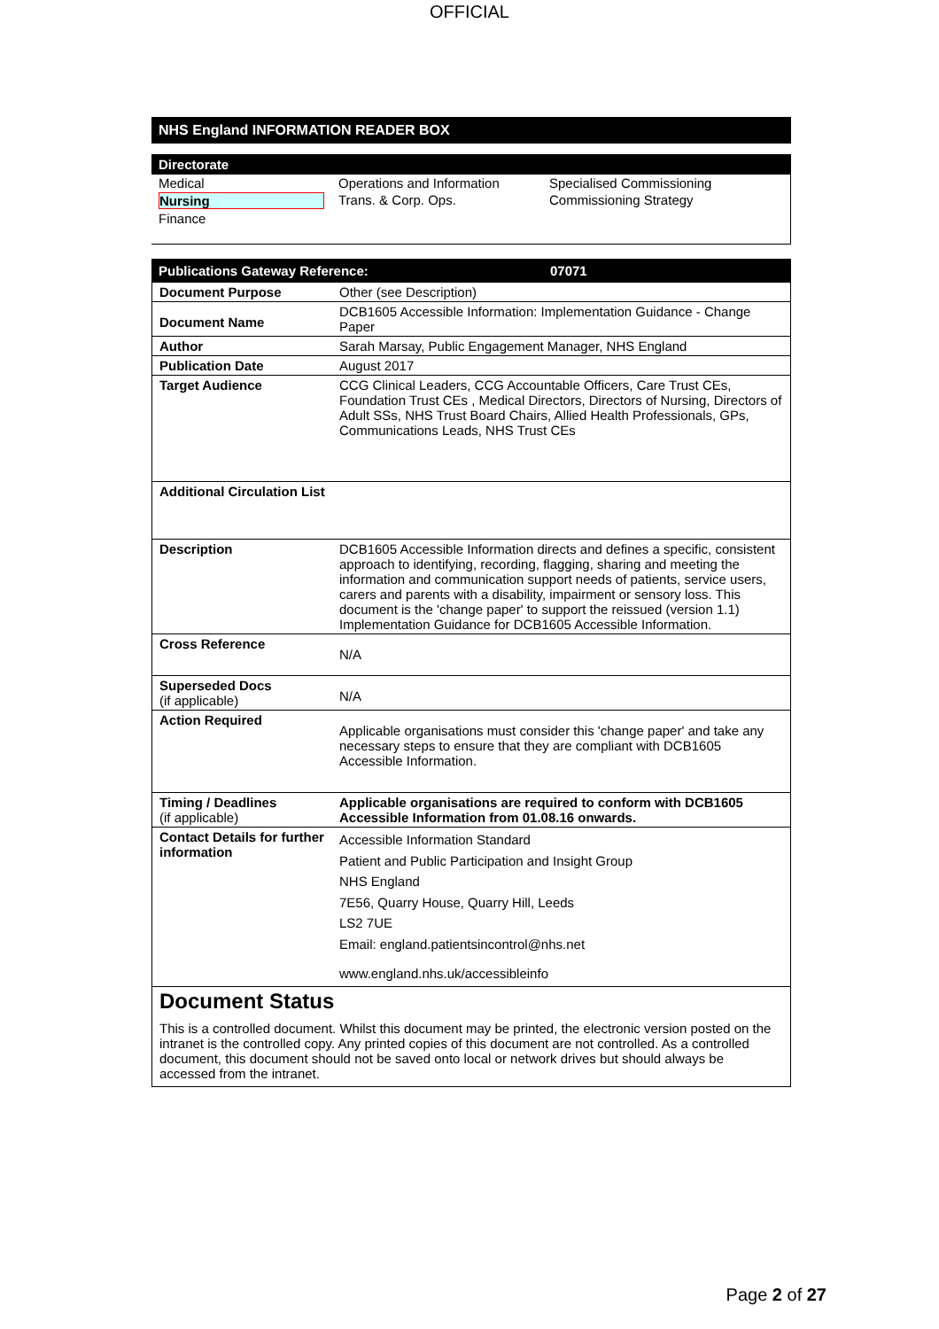OFFICIAL
NHS England INFORMATION READER BOX
Directorate
| Medical | Operations and Information | Specialised Commissioning |
| Nursing | Trans. & Corp. Ops. | Commissioning Strategy |
| Finance | | |
| Publications Gateway Reference: | 07071 |
| --- | --- |
| Document Purpose | Other (see Description) |
| Document Name | DCB1605 Accessible Information: Implementation Guidance - Change Paper |
| Author | Sarah Marsay, Public Engagement Manager, NHS England |
| Publication Date | August 2017 |
| Target Audience | CCG Clinical Leaders, CCG Accountable Officers, Care Trust CEs, Foundation Trust CEs , Medical Directors, Directors of Nursing, Directors of Adult SSs, NHS Trust Board Chairs, Allied Health Professionals, GPs, Communications Leads, NHS Trust CEs |
| Additional Circulation List | |
| Description | DCB1605 Accessible Information directs and defines a specific, consistent approach to identifying, recording, flagging, sharing and meeting the information and communication support needs of patients, service users, carers and parents with a disability, impairment or sensory loss. This document is the 'change paper' to support the reissued (version 1.1) Implementation Guidance for DCB1605 Accessible Information. |
| Cross Reference | N/A |
| Superseded Docs (if applicable) | N/A |
| Action Required | Applicable organisations must consider this 'change paper' and take any necessary steps to ensure that they are compliant with DCB1605 Accessible Information. |
| Timing / Deadlines (if applicable) | Applicable organisations are required to conform with DCB1605 Accessible Information from 01.08.16 onwards. |
| Contact Details for further information | Accessible Information Standard Patient and Public Participation and Insight Group NHS England 7E56, Quarry House, Quarry Hill, Leeds LS2 7UE Email: england.patientsincontrol@nhs.net www.england.nhs.uk/accessibleinfo |
Document Status
This is a controlled document. Whilst this document may be printed, the electronic version posted on the intranet is the controlled copy. Any printed copies of this document are not controlled. As a controlled document, this document should not be saved onto local or network drives but should always be accessed from the intranet.
Page 2 of 27